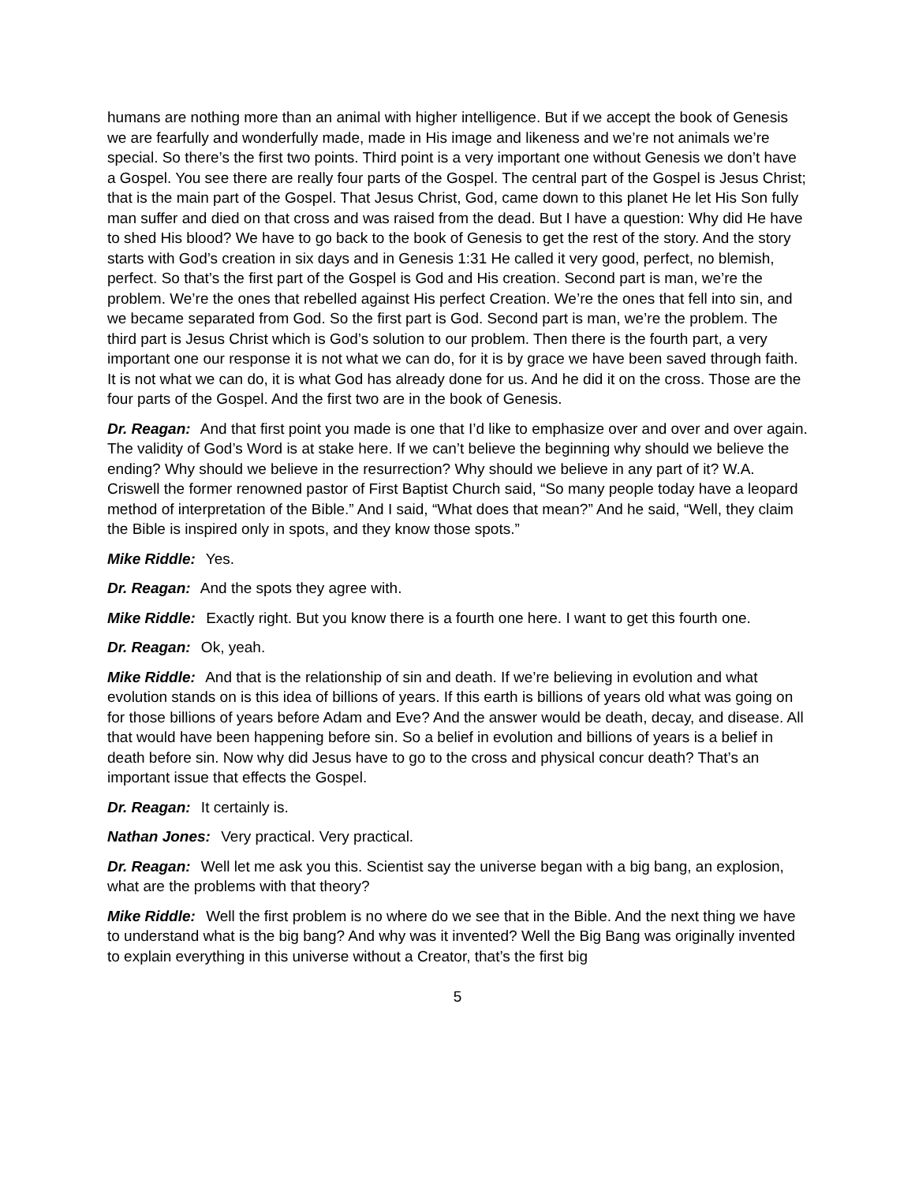humans are nothing more than an animal with higher intelligence. But if we accept the book of Genesis we are fearfully and wonderfully made, made in His image and likeness and we’re not animals we’re special. So there’s the first two points. Third point is a very important one without Genesis we don’t have a Gospel. You see there are really four parts of the Gospel. The central part of the Gospel is Jesus Christ; that is the main part of the Gospel. That Jesus Christ, God, came down to this planet He let His Son fully man suffer and died on that cross and was raised from the dead. But I have a question: Why did He have to shed His blood? We have to go back to the book of Genesis to get the rest of the story. And the story starts with God’s creation in six days and in Genesis 1:31 He called it very good, perfect, no blemish, perfect. So that’s the first part of the Gospel is God and His creation. Second part is man, we’re the problem. We’re the ones that rebelled against His perfect Creation. We’re the ones that fell into sin, and we became separated from God. So the first part is God. Second part is man, we’re the problem. The third part is Jesus Christ which is God’s solution to our problem. Then there is the fourth part, a very important one our response it is not what we can do, for it is by grace we have been saved through faith. It is not what we can do, it is what God has already done for us. And he did it on the cross. Those are the four parts of the Gospel. And the first two are in the book of Genesis.
Dr. Reagan: And that first point you made is one that I’d like to emphasize over and over and over again. The validity of God’s Word is at stake here. If we can’t believe the beginning why should we believe the ending? Why should we believe in the resurrection? Why should we believe in any part of it? W.A. Criswell the former renowned pastor of First Baptist Church said, “So many people today have a leopard method of interpretation of the Bible.” And I said, “What does that mean?” And he said, “Well, they claim the Bible is inspired only in spots, and they know those spots.”
Mike Riddle: Yes.
Dr. Reagan: And the spots they agree with.
Mike Riddle: Exactly right. But you know there is a fourth one here. I want to get this fourth one.
Dr. Reagan: Ok, yeah.
Mike Riddle: And that is the relationship of sin and death. If we’re believing in evolution and what evolution stands on is this idea of billions of years. If this earth is billions of years old what was going on for those billions of years before Adam and Eve? And the answer would be death, decay, and disease. All that would have been happening before sin. So a belief in evolution and billions of years is a belief in death before sin. Now why did Jesus have to go to the cross and physical concur death? That’s an important issue that effects the Gospel.
Dr. Reagan: It certainly is.
Nathan Jones: Very practical. Very practical.
Dr. Reagan: Well let me ask you this. Scientist say the universe began with a big bang, an explosion, what are the problems with that theory?
Mike Riddle: Well the first problem is no where do we see that in the Bible. And the next thing we have to understand what is the big bang? And why was it invented? Well the Big Bang was originally invented to explain everything in this universe without a Creator, that’s the first big
5